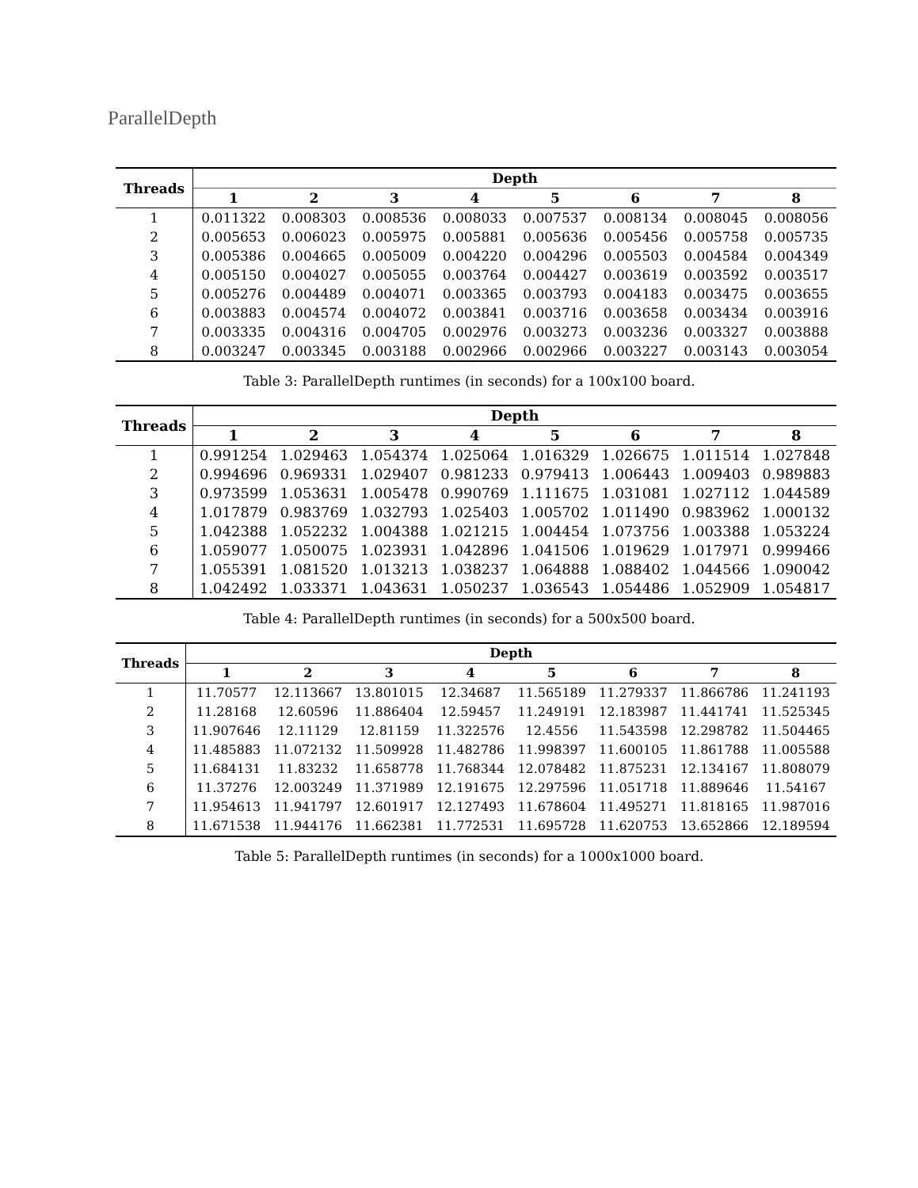ParallelDepth
| Threads | Depth | | | | | | | |
| --- | --- | --- | --- | --- | --- | --- | --- | --- |
| | 1 | 2 | 3 | 4 | 5 | 6 | 7 | 8 |
| 1 | 0.011322 | 0.008303 | 0.008536 | 0.008033 | 0.007537 | 0.008134 | 0.008045 | 0.008056 |
| 2 | 0.005653 | 0.006023 | 0.005975 | 0.005881 | 0.005636 | 0.005456 | 0.005758 | 0.005735 |
| 3 | 0.005386 | 0.004665 | 0.005009 | 0.004220 | 0.004296 | 0.005503 | 0.004584 | 0.004349 |
| 4 | 0.005150 | 0.004027 | 0.005055 | 0.003764 | 0.004427 | 0.003619 | 0.003592 | 0.003517 |
| 5 | 0.005276 | 0.004489 | 0.004071 | 0.003365 | 0.003793 | 0.004183 | 0.003475 | 0.003655 |
| 6 | 0.003883 | 0.004574 | 0.004072 | 0.003841 | 0.003716 | 0.003658 | 0.003434 | 0.003916 |
| 7 | 0.003335 | 0.004316 | 0.004705 | 0.002976 | 0.003273 | 0.003236 | 0.003327 | 0.003888 |
| 8 | 0.003247 | 0.003345 | 0.003188 | 0.002966 | 0.002966 | 0.003227 | 0.003143 | 0.003054 |
Table 3: ParallelDepth runtimes (in seconds) for a 100x100 board.
| Threads | Depth | | | | | | | |
| --- | --- | --- | --- | --- | --- | --- | --- | --- |
| | 1 | 2 | 3 | 4 | 5 | 6 | 7 | 8 |
| 1 | 0.991254 | 1.029463 | 1.054374 | 1.025064 | 1.016329 | 1.026675 | 1.011514 | 1.027848 |
| 2 | 0.994696 | 0.969331 | 1.029407 | 0.981233 | 0.979413 | 1.006443 | 1.009403 | 0.989883 |
| 3 | 0.973599 | 1.053631 | 1.005478 | 0.990769 | 1.111675 | 1.031081 | 1.027112 | 1.044589 |
| 4 | 1.017879 | 0.983769 | 1.032793 | 1.025403 | 1.005702 | 1.011490 | 0.983962 | 1.000132 |
| 5 | 1.042388 | 1.052232 | 1.004388 | 1.021215 | 1.004454 | 1.073756 | 1.003388 | 1.053224 |
| 6 | 1.059077 | 1.050075 | 1.023931 | 1.042896 | 1.041506 | 1.019629 | 1.017971 | 0.999466 |
| 7 | 1.055391 | 1.081520 | 1.013213 | 1.038237 | 1.064888 | 1.088402 | 1.044566 | 1.090042 |
| 8 | 1.042492 | 1.033371 | 1.043631 | 1.050237 | 1.036543 | 1.054486 | 1.052909 | 1.054817 |
Table 4: ParallelDepth runtimes (in seconds) for a 500x500 board.
| Threads | Depth | | | | | | | |
| --- | --- | --- | --- | --- | --- | --- | --- | --- |
| | 1 | 2 | 3 | 4 | 5 | 6 | 7 | 8 |
| 1 | 11.70577 | 12.113667 | 13.801015 | 12.34687 | 11.565189 | 11.279337 | 11.866786 | 11.241193 |
| 2 | 11.28168 | 12.60596 | 11.886404 | 12.59457 | 11.249191 | 12.183987 | 11.441741 | 11.525345 |
| 3 | 11.907646 | 12.11129 | 12.81159 | 11.322576 | 12.4556 | 11.543598 | 12.298782 | 11.504465 |
| 4 | 11.485883 | 11.072132 | 11.509928 | 11.482786 | 11.998397 | 11.600105 | 11.861788 | 11.005588 |
| 5 | 11.684131 | 11.83232 | 11.658778 | 11.768344 | 12.078482 | 11.875231 | 12.134167 | 11.808079 |
| 6 | 11.37276 | 12.003249 | 11.371989 | 12.191675 | 12.297596 | 11.051718 | 11.889646 | 11.54167 |
| 7 | 11.954613 | 11.941797 | 12.601917 | 12.127493 | 11.678604 | 11.495271 | 11.818165 | 11.987016 |
| 8 | 11.671538 | 11.944176 | 11.662381 | 11.772531 | 11.695728 | 11.620753 | 13.652866 | 12.189594 |
Table 5: ParallelDepth runtimes (in seconds) for a 1000x1000 board.